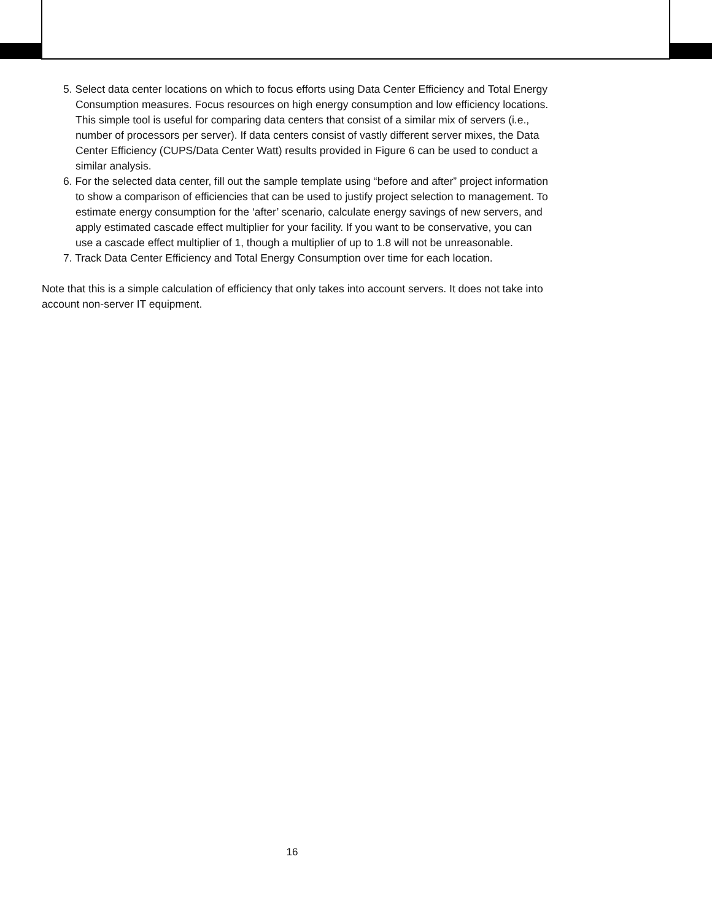5. Select data center locations on which to focus efforts using Data Center Efficiency and Total Energy Consumption measures. Focus resources on high energy consumption and low efficiency locations. This simple tool is useful for comparing data centers that consist of a similar mix of servers (i.e., number of processors per server). If data centers consist of vastly different server mixes, the Data Center Efficiency (CUPS/Data Center Watt) results provided in Figure 6 can be used to conduct a similar analysis.
6. For the selected data center, fill out the sample template using “before and after” project information to show a comparison of efficiencies that can be used to justify project selection to management. To estimate energy consumption for the ‘after’ scenario, calculate energy savings of new servers, and apply estimated cascade effect multiplier for your facility. If you want to be conservative, you can use a cascade effect multiplier of 1, though a multiplier of up to 1.8 will not be unreasonable.
7. Track Data Center Efficiency and Total Energy Consumption over time for each location.
Note that this is a simple calculation of efficiency that only takes into account servers. It does not take into account non-server IT equipment.
16